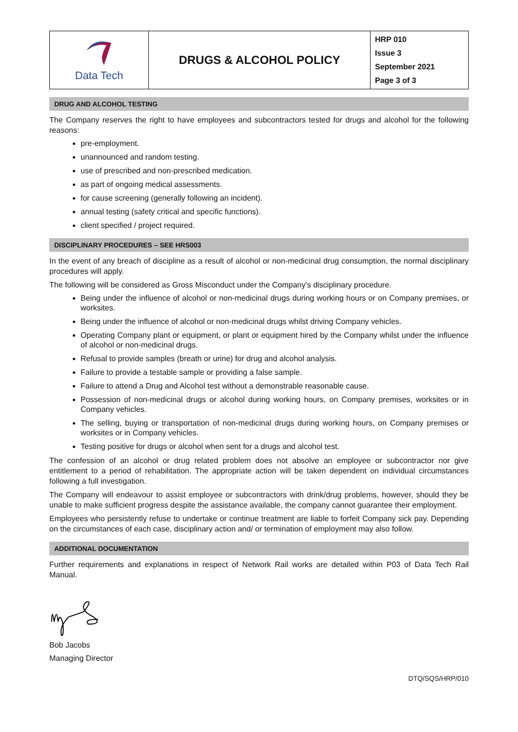| Data Tech | DRUGS & ALCOHOL POLICY | HRP 010 Issue 3 September 2021 Page 3 of 3 |
DRUG AND ALCOHOL TESTING
The Company reserves the right to have employees and subcontractors tested for drugs and alcohol for the following reasons:
pre-employment.
unannounced and random testing.
use of prescribed and non-prescribed medication.
as part of ongoing medical assessments.
for cause screening (generally following an incident).
annual testing (safety critical and specific functions).
client specified / project required.
DISCIPLINARY PROCEDURES – SEE HRS003
In the event of any breach of discipline as a result of alcohol or non-medicinal drug consumption, the normal disciplinary procedures will apply.
The following will be considered as Gross Misconduct under the Company’s disciplinary procedure.
Being under the influence of alcohol or non-medicinal drugs during working hours or on Company premises, or worksites.
Being under the influence of alcohol or non-medicinal drugs whilst driving Company vehicles.
Operating Company plant or equipment, or plant or equipment hired by the Company whilst under the influence of alcohol or non-medicinal drugs.
Refusal to provide samples (breath or urine) for drug and alcohol analysis.
Failure to provide a testable sample or providing a false sample.
Failure to attend a Drug and Alcohol test without a demonstrable reasonable cause.
Possession of non-medicinal drugs or alcohol during working hours, on Company premises, worksites or in Company vehicles.
The selling, buying or transportation of non-medicinal drugs during working hours, on Company premises or worksites or in Company vehicles.
Testing positive for drugs or alcohol when sent for a drugs and alcohol test.
The confession of an alcohol or drug related problem does not absolve an employee or subcontractor nor give entitlement to a period of rehabilitation. The appropriate action will be taken dependent on individual circumstances following a full investigation.
The Company will endeavour to assist employee or subcontractors with drink/drug problems, however, should they be unable to make sufficient progress despite the assistance available, the company cannot guarantee their employment.
Employees who persistently refuse to undertake or continue treatment are liable to forfeit Company sick pay. Depending on the circumstances of each case, disciplinary action and/ or termination of employment may also follow.
ADDITIONAL DOCUMENTATION
Further requirements and explanations in respect of Network Rail works are detailed within P03 of Data Tech Rail Manual.
Bob Jacobs
Managing Director
DTQ/SQS/HRP/010